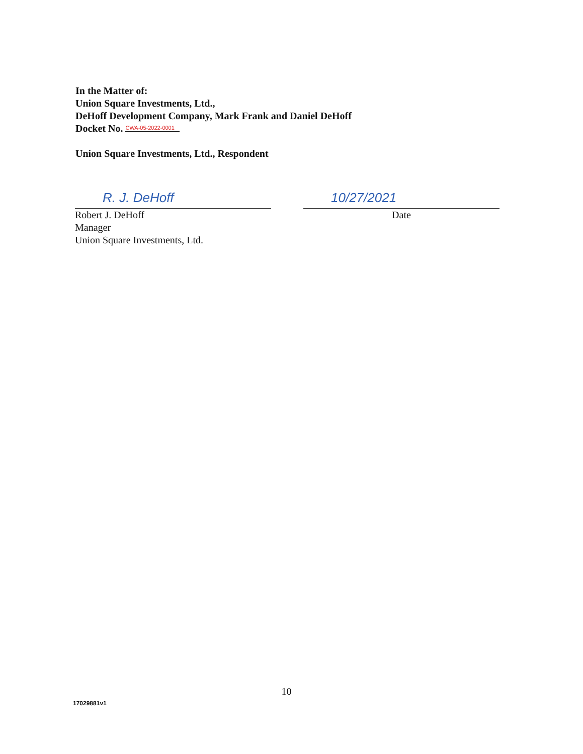In the Matter of:
Union Square Investments, Ltd.,
DeHoff Development Company, Mark Frank and Daniel DeHoff
Docket No. CWA-05-2022-0001
Union Square Investments, Ltd., Respondent
R. J. DeHoff
Robert J. DeHoff
Manager
Union Square Investments, Ltd.
10/27/2021
Date
10
17029881v1